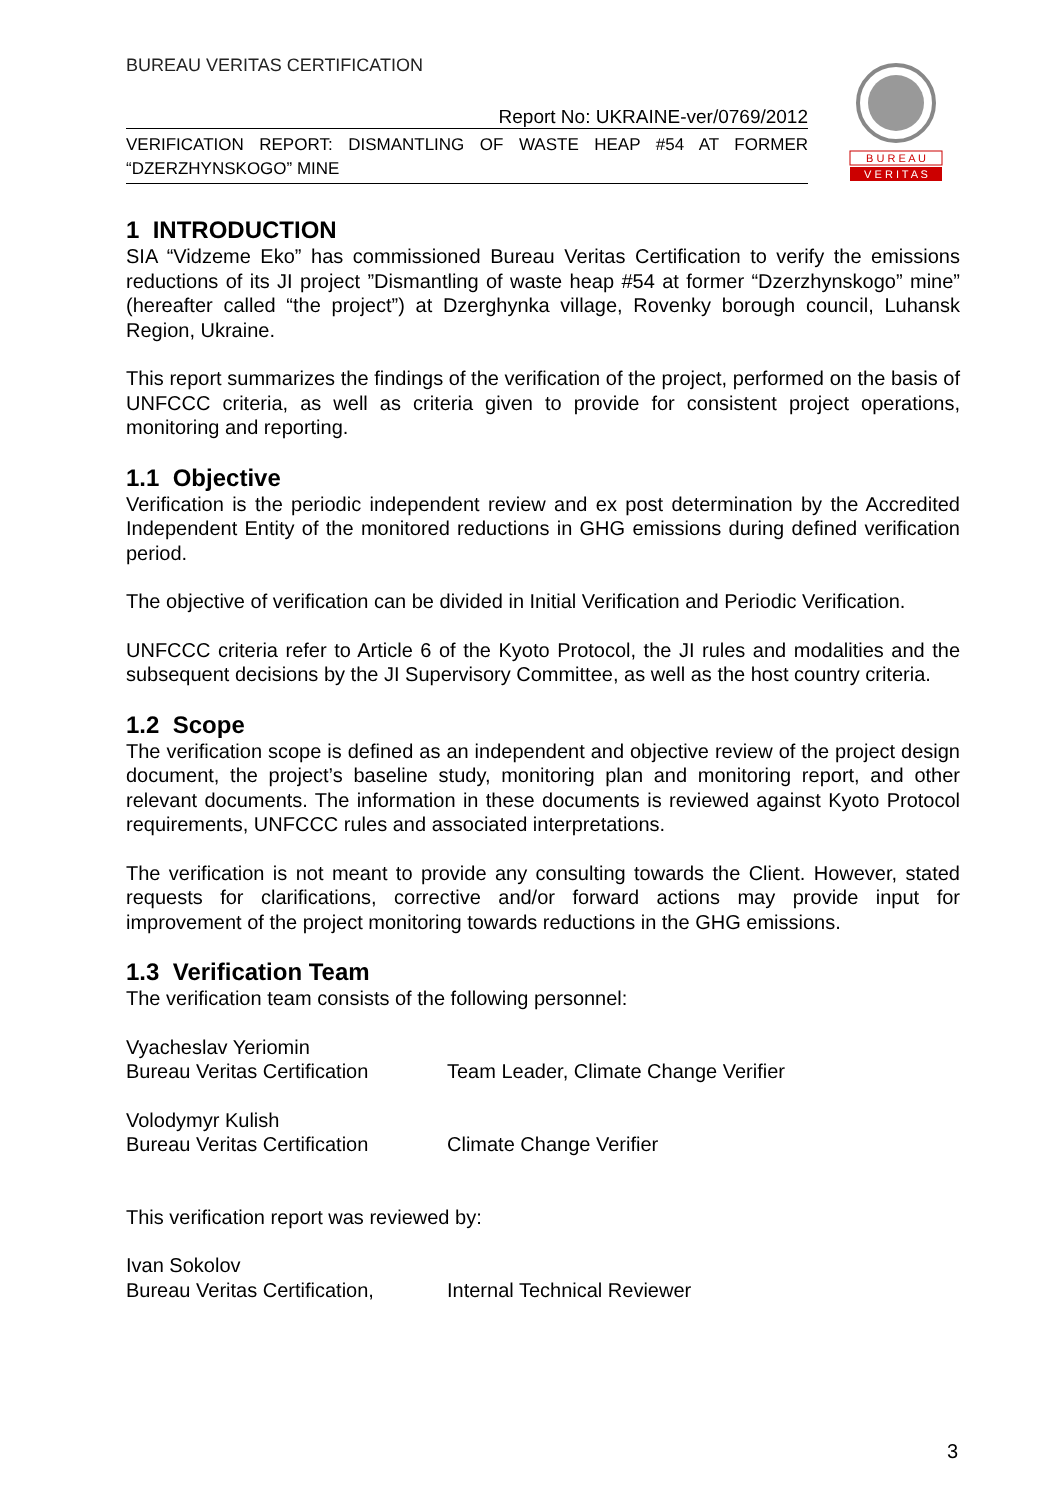BUREAU VERITAS CERTIFICATION
B U R E A U
V E R I T A S
Report No: UKRAINE-ver/0769/2012
VERIFICATION REPORT: DISMANTLING OF WASTE HEAP #54 AT FORMER “DZERZHYNSKOGO” MINE
1 INTRODUCTION
SIA “Vidzeme Eko” has commissioned Bureau Veritas Certification to verify the emissions reductions of its JI project ”Dismantling of waste heap #54 at former “Dzerzhynskogo” mine” (hereafter called “the project”) at Dzerghynka village, Rovenky borough council, Luhansk Region, Ukraine.
This report summarizes the findings of the verification of the project, performed on the basis of UNFCCC criteria, as well as criteria given to provide for consistent project operations, monitoring and reporting.
1.1 Objective
Verification is the periodic independent review and ex post determination by the Accredited Independent Entity of the monitored reductions in GHG emissions during defined verification period.
The objective of verification can be divided in Initial Verification and Periodic Verification.
UNFCCC criteria refer to Article 6 of the Kyoto Protocol, the JI rules and modalities and the subsequent decisions by the JI Supervisory Committee, as well as the host country criteria.
1.2 Scope
The verification scope is defined as an independent and objective review of the project design document, the project’s baseline study, monitoring plan and monitoring report, and other relevant documents. The information in these documents is reviewed against Kyoto Protocol requirements, UNFCCC rules and associated interpretations.
The verification is not meant to provide any consulting towards the Client. However, stated requests for clarifications, corrective and/or forward actions may provide input for improvement of the project monitoring towards reductions in the GHG emissions.
1.3 Verification Team
The verification team consists of the following personnel:
Vyacheslav Yeriomin
Bureau Veritas Certification
Team Leader, Climate Change Verifier
Volodymyr Kulish
Bureau Veritas Certification
Climate Change Verifier
This verification report was reviewed by:
Ivan Sokolov
Bureau Veritas Certification,
Internal Technical Reviewer
3